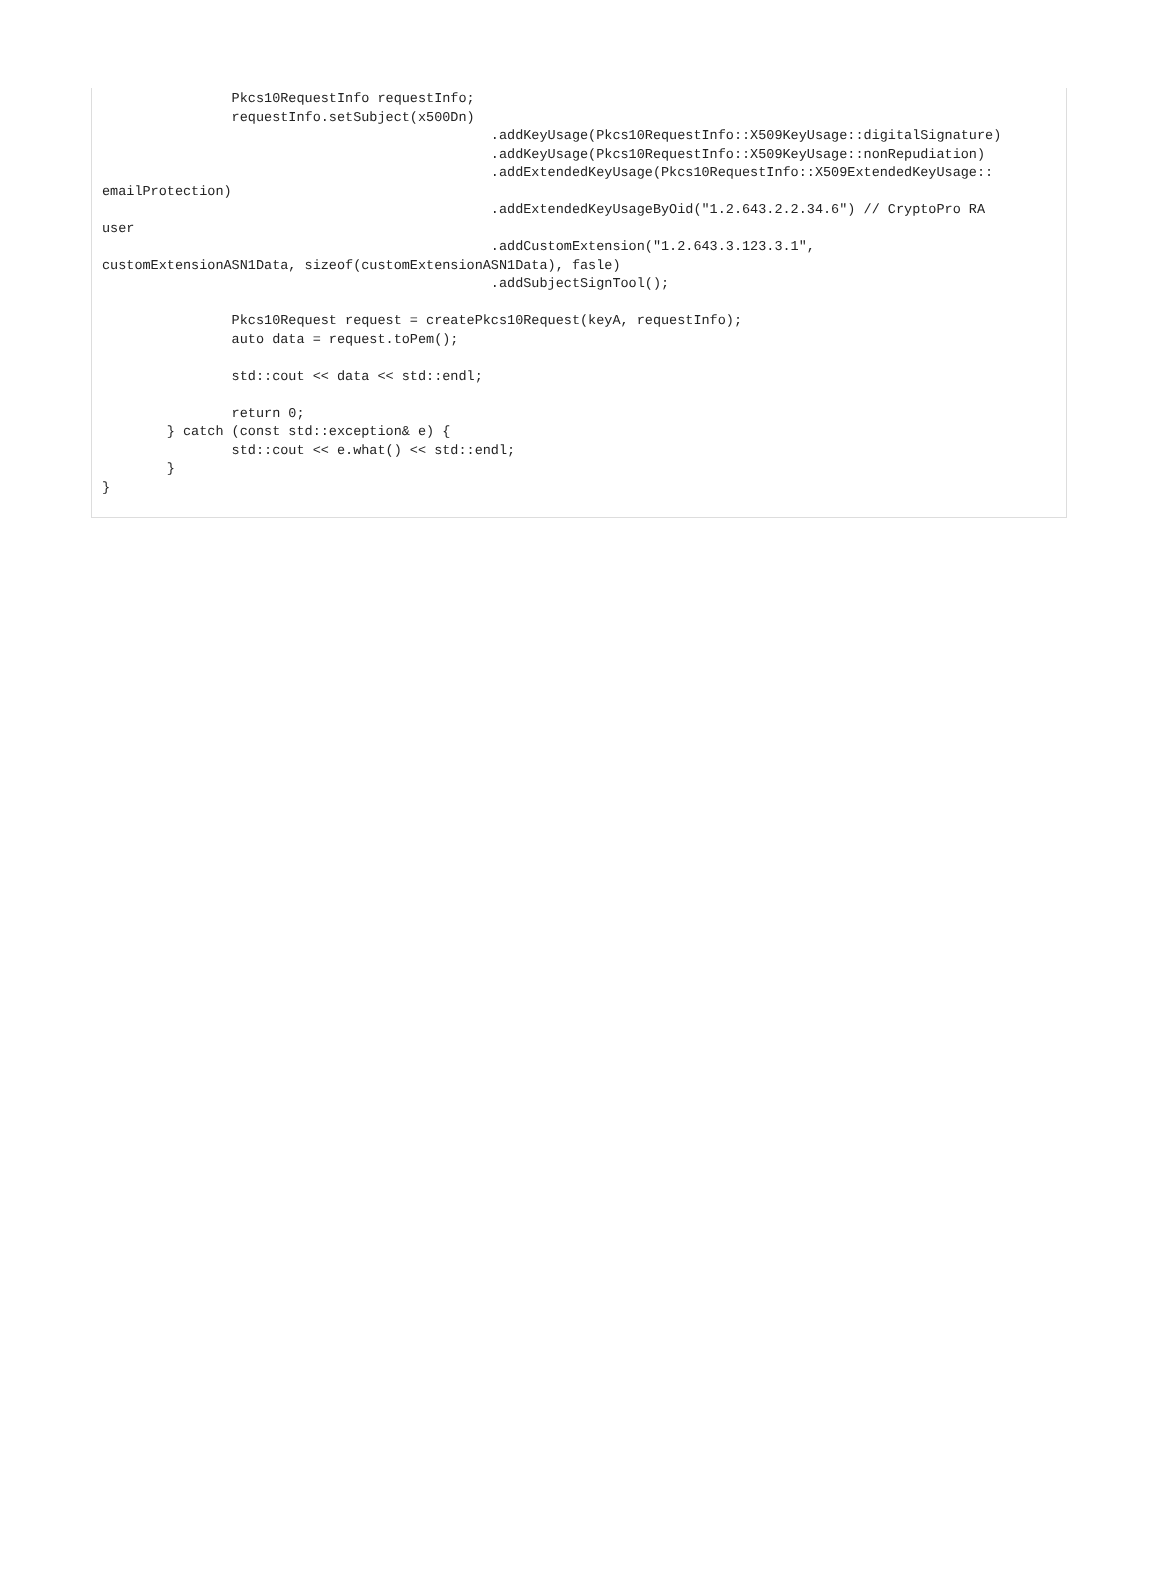Pkcs10RequestInfo requestInfo;
                requestInfo.setSubject(x500Dn)
                                                .addKeyUsage(Pkcs10RequestInfo::X509KeyUsage::digitalSignature)
                                                .addKeyUsage(Pkcs10RequestInfo::X509KeyUsage::nonRepudiation)
                                                .addExtendedKeyUsage(Pkcs10RequestInfo::X509ExtendedKeyUsage::
emailProtection)
                                                .addExtendedKeyUsageByOid("1.2.643.2.2.34.6") // CryptoPro RA
user
                                                .addCustomExtension("1.2.643.3.123.3.1",
customExtensionASN1Data, sizeof(customExtensionASN1Data), fasle)
                                                .addSubjectSignTool();

                Pkcs10Request request = createPkcs10Request(keyA, requestInfo);
                auto data = request.toPem();

                std::cout << data << std::endl;

                return 0;
        } catch (const std::exception& e) {
                std::cout << e.what() << std::endl;
        }
}